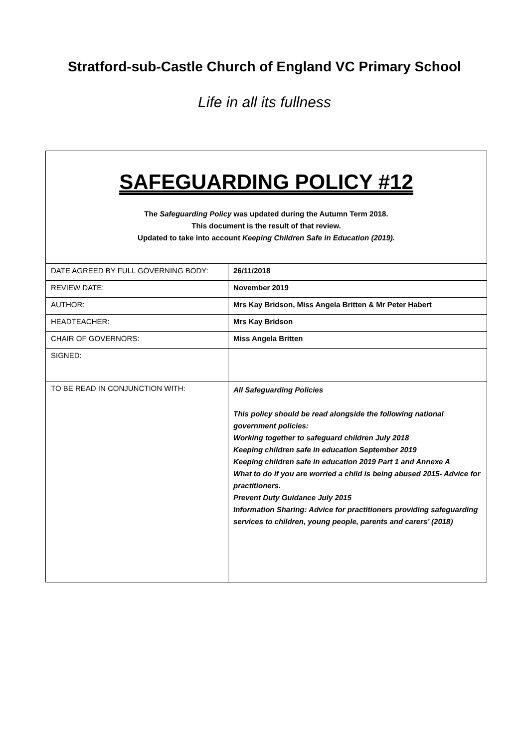Stratford-sub-Castle Church of England VC Primary School
Life in all its fullness
SAFEGUARDING POLICY #12
The Safeguarding Policy was updated during the Autumn Term 2018.
This document is the result of that review.
Updated to take into account Keeping Children Safe in Education (2019).
| DATE AGREED BY FULL GOVERNING BODY: | 26/11/2018 |
| REVIEW DATE: | November 2019 |
| AUTHOR: | Mrs Kay Bridson, Miss Angela Britten & Mr Peter Habert |
| HEADTEACHER: | Mrs Kay Bridson |
| CHAIR OF GOVERNORS: | Miss Angela Britten |
| SIGNED: | |
| TO BE READ IN CONJUNCTION WITH: | All Safeguarding Policies This policy should be read alongside the following national government policies: Working together to safeguard children July 2018 Keeping children safe in education September 2019 Keeping children safe in education 2019 Part 1 and Annexe A What to do if you are worried a child is being abused 2015- Advice for practitioners. Prevent Duty Guidance July 2015 Information Sharing: Advice for practitioners providing safeguarding services to children, young people, parents and carers’ (2018) |